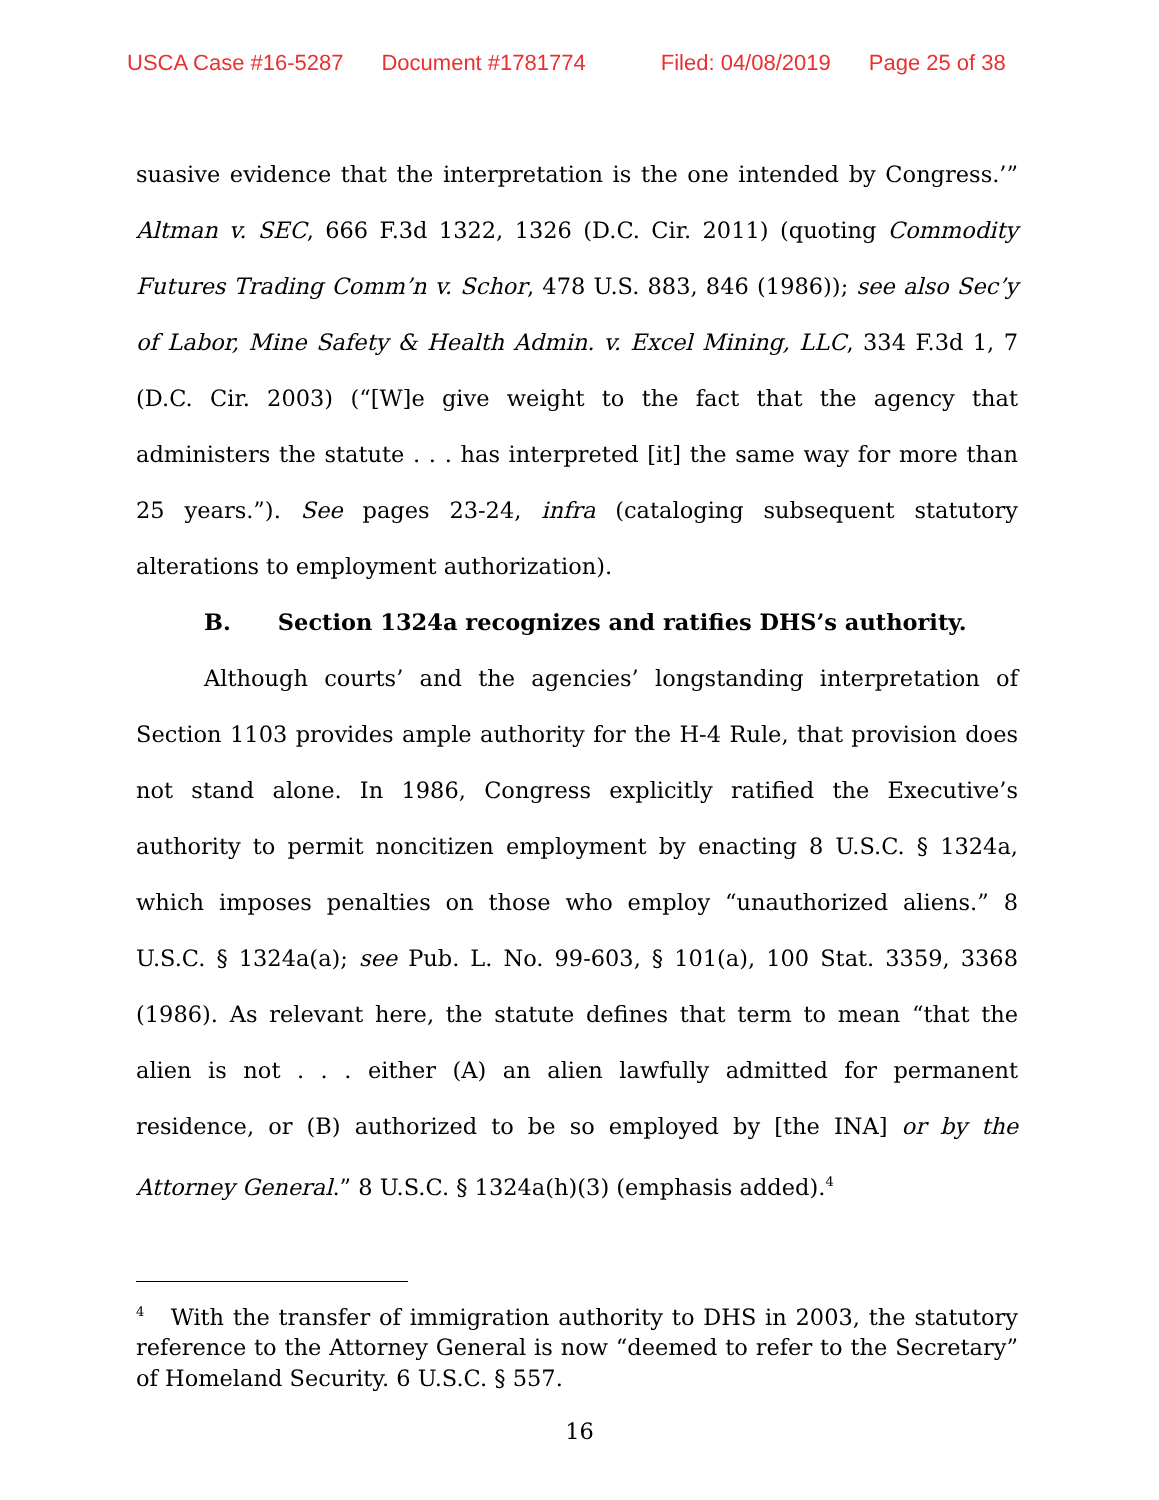USCA Case #16-5287 Document #1781774 Filed: 04/08/2019 Page 25 of 38
suasive evidence that the interpretation is the one intended by Congress.’” Altman v. SEC, 666 F.3d 1322, 1326 (D.C. Cir. 2011) (quoting Commodity Futures Trading Comm’n v. Schor, 478 U.S. 883, 846 (1986)); see also Sec’y of Labor, Mine Safety & Health Admin. v. Excel Mining, LLC, 334 F.3d 1, 7 (D.C. Cir. 2003) (“[W]e give weight to the fact that the agency that administers the statute . . . has interpreted [it] the same way for more than 25 years.”). See pages 23-24, infra (cataloging subsequent statutory alterations to employment authorization).
B. Section 1324a recognizes and ratifies DHS’s authority.
Although courts’ and the agencies’ longstanding interpretation of Section 1103 provides ample authority for the H-4 Rule, that provision does not stand alone. In 1986, Congress explicitly ratified the Executive’s authority to permit noncitizen employment by enacting 8 U.S.C. § 1324a, which imposes penalties on those who employ “unauthorized aliens.” 8 U.S.C. § 1324a(a); see Pub. L. No. 99-603, § 101(a), 100 Stat. 3359, 3368 (1986). As relevant here, the statute defines that term to mean “that the alien is not . . . either (A) an alien lawfully admitted for permanent residence, or (B) authorized to be so employed by [the INA] or by the Attorney General.” 8 U.S.C. § 1324a(h)(3) (emphasis added).<sup>4</sup>
<sup>4</sup> With the transfer of immigration authority to DHS in 2003, the statutory reference to the Attorney General is now “deemed to refer to the Secretary” of Homeland Security. 6 U.S.C. § 557.
16